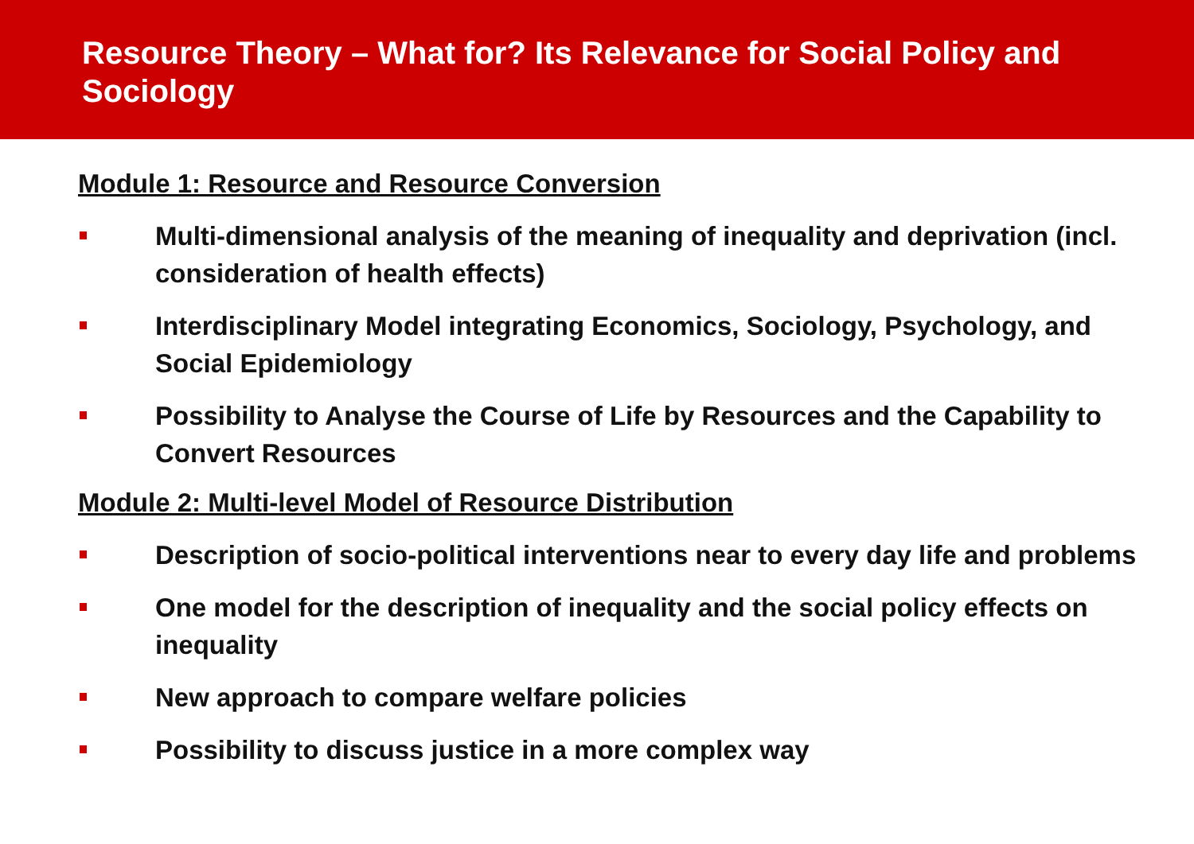Resource Theory – What for? Its Relevance for Social Policy and Sociology
Module 1: Resource and Resource Conversion
Multi-dimensional analysis of the meaning of inequality and deprivation (incl. consideration of health effects)
Interdisciplinary Model integrating Economics, Sociology, Psychology, and Social Epidemiology
Possibility to Analyse the Course of Life by Resources and the Capability to Convert Resources
Module 2: Multi-level Model of Resource Distribution
Description of socio-political interventions near to every day life and problems
One model for the description of inequality and the social policy effects on inequality
New approach to compare welfare policies
Possibility to discuss justice in a more complex way